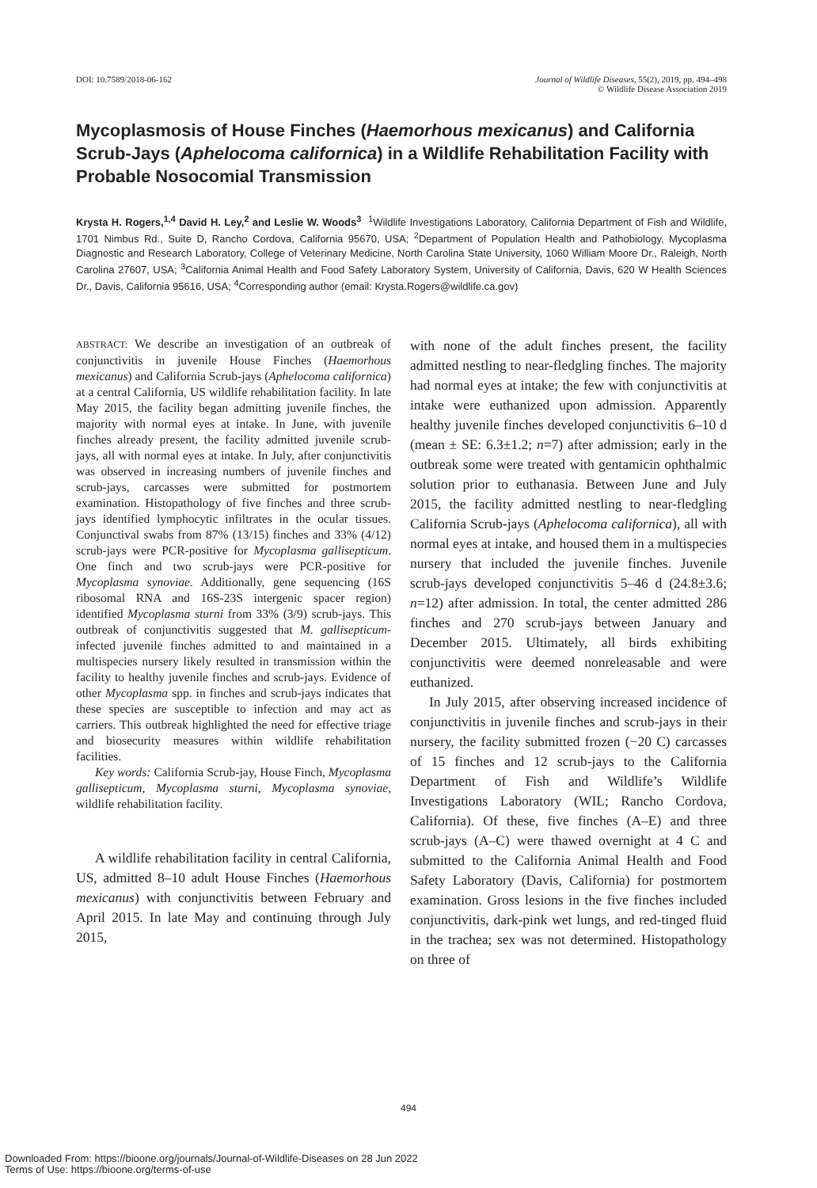DOI: 10.7589/2018-06-162 Journal of Wildlife Diseases, 55(2), 2019, pp. 494–498
© Wildlife Disease Association 2019
Mycoplasmosis of House Finches (Haemorhous mexicanus) and California Scrub-Jays (Aphelocoma californica) in a Wildlife Rehabilitation Facility with Probable Nosocomial Transmission
Krysta H. Rogers,<sup>1,4</sup> David H. Ley,<sup>2</sup> and Leslie W. Woods<sup>3</sup> <sup>1</sup>Wildlife Investigations Laboratory, California Department of Fish and Wildlife, 1701 Nimbus Rd., Suite D, Rancho Cordova, California 95670, USA; <sup>2</sup>Department of Population Health and Pathobiology, Mycoplasma Diagnostic and Research Laboratory, College of Veterinary Medicine, North Carolina State University, 1060 William Moore Dr., Raleigh, North Carolina 27607, USA; <sup>3</sup>California Animal Health and Food Safety Laboratory System, University of California, Davis, 620 W Health Sciences Dr., Davis, California 95616, USA; <sup>4</sup>Corresponding author (email: Krysta.Rogers@wildlife.ca.gov)
ABSTRACT: We describe an investigation of an outbreak of conjunctivitis in juvenile House Finches (Haemorhous mexicanus) and California Scrub-jays (Aphelocoma californica) at a central California, US wildlife rehabilitation facility. In late May 2015, the facility began admitting juvenile finches, the majority with normal eyes at intake. In June, with juvenile finches already present, the facility admitted juvenile scrub-jays, all with normal eyes at intake. In July, after conjunctivitis was observed in increasing numbers of juvenile finches and scrub-jays, carcasses were submitted for postmortem examination. Histopathology of five finches and three scrub-jays identified lymphocytic infiltrates in the ocular tissues. Conjunctival swabs from 87% (13/15) finches and 33% (4/12) scrub-jays were PCR-positive for Mycoplasma gallisepticum. One finch and two scrub-jays were PCR-positive for Mycoplasma synoviae. Additionally, gene sequencing (16S ribosomal RNA and 16S-23S intergenic spacer region) identified Mycoplasma sturni from 33% (3/9) scrub-jays. This outbreak of conjunctivitis suggested that M. gallisepticum-infected juvenile finches admitted to and maintained in a multispecies nursery likely resulted in transmission within the facility to healthy juvenile finches and scrub-jays. Evidence of other Mycoplasma spp. in finches and scrub-jays indicates that these species are susceptible to infection and may act as carriers. This outbreak highlighted the need for effective triage and biosecurity measures within wildlife rehabilitation facilities.
Key words: California Scrub-jay, House Finch, Mycoplasma gallisepticum, Mycoplasma sturni, Mycoplasma synoviae, wildlife rehabilitation facility.
A wildlife rehabilitation facility in central California, US, admitted 8–10 adult House Finches (Haemorhous mexicanus) with conjunctivitis between February and April 2015. In late May and continuing through July 2015,
with none of the adult finches present, the facility admitted nestling to near-fledgling finches. The majority had normal eyes at intake; the few with conjunctivitis at intake were euthanized upon admission. Apparently healthy juvenile finches developed conjunctivitis 6–10 d (mean ± SE: 6.3±1.2; n=7) after admission; early in the outbreak some were treated with gentamicin ophthalmic solution prior to euthanasia. Between June and July 2015, the facility admitted nestling to near-fledgling California Scrub-jays (Aphelocoma californica), all with normal eyes at intake, and housed them in a multispecies nursery that included the juvenile finches. Juvenile scrub-jays developed conjunctivitis 5–46 d (24.8±3.6; n=12) after admission. In total, the center admitted 286 finches and 270 scrub-jays between January and December 2015. Ultimately, all birds exhibiting conjunctivitis were deemed nonreleasable and were euthanized.
In July 2015, after observing increased incidence of conjunctivitis in juvenile finches and scrub-jays in their nursery, the facility submitted frozen (−20 C) carcasses of 15 finches and 12 scrub-jays to the California Department of Fish and Wildlife’s Wildlife Investigations Laboratory (WIL; Rancho Cordova, California). Of these, five finches (A–E) and three scrub-jays (A–C) were thawed overnight at 4 C and submitted to the California Animal Health and Food Safety Laboratory (Davis, California) for postmortem examination. Gross lesions in the five finches included conjunctivitis, dark-pink wet lungs, and red-tinged fluid in the trachea; sex was not determined. Histopathology on three of
494
Downloaded From: https://bioone.org/journals/Journal-of-Wildlife-Diseases on 28 Jun 2022
Terms of Use: https://bioone.org/terms-of-use